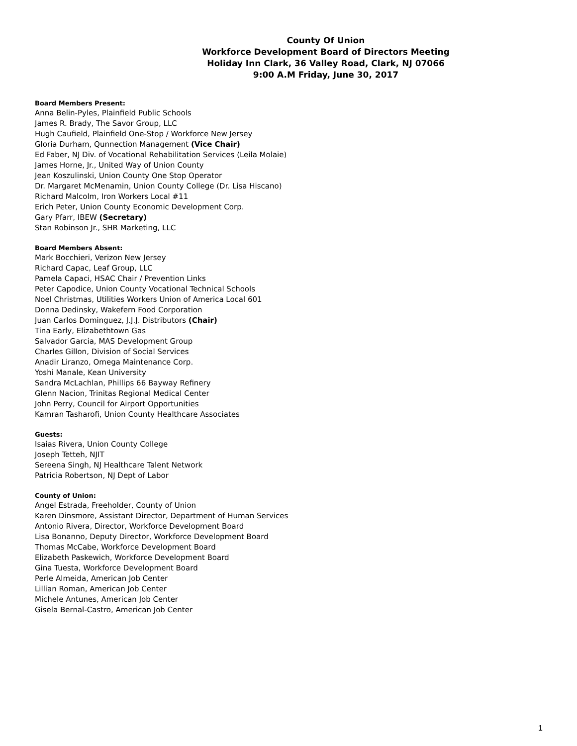County Of Union
Workforce Development Board of Directors Meeting
Holiday Inn Clark, 36 Valley Road, Clark, NJ 07066
9:00 A.M Friday, June 30, 2017
Board Members Present:
Anna Belin-Pyles, Plainfield Public Schools
James R. Brady, The Savor Group, LLC
Hugh Caufield, Plainfield One-Stop / Workforce New Jersey
Gloria Durham, Qunnection Management (Vice Chair)
Ed Faber, NJ Div. of Vocational Rehabilitation Services (Leila Molaie)
James Horne, Jr., United Way of Union County
Jean Koszulinski, Union County One Stop Operator
Dr. Margaret McMenamin, Union County College (Dr. Lisa Hiscano)
Richard Malcolm, Iron Workers Local #11
Erich Peter, Union County Economic Development Corp.
Gary Pfarr, IBEW (Secretary)
Stan Robinson Jr., SHR Marketing, LLC
Board Members Absent:
Mark Bocchieri, Verizon New Jersey
Richard Capac, Leaf Group, LLC
Pamela Capaci, HSAC Chair / Prevention Links
Peter Capodice, Union County Vocational Technical Schools
Noel Christmas, Utilities Workers Union of America Local 601
Donna Dedinsky, Wakefern Food Corporation
Juan Carlos Dominguez, J.J.J. Distributors (Chair)
Tina Early, Elizabethtown Gas
Salvador Garcia, MAS Development Group
Charles Gillon, Division of Social Services
Anadir Liranzo, Omega Maintenance Corp.
Yoshi Manale, Kean University
Sandra McLachlan, Phillips 66 Bayway Refinery
Glenn Nacion, Trinitas Regional Medical Center
John Perry, Council for Airport Opportunities
Kamran Tasharofi, Union County Healthcare Associates
Guests:
Isaias Rivera, Union County College
Joseph Tetteh, NJIT
Sereena Singh, NJ Healthcare Talent Network
Patricia Robertson, NJ Dept of Labor
County of Union:
Angel Estrada, Freeholder, County of Union
Karen Dinsmore, Assistant Director, Department of Human Services
Antonio Rivera, Director, Workforce Development Board
Lisa Bonanno, Deputy Director, Workforce Development Board
Thomas McCabe, Workforce Development Board
Elizabeth Paskewich, Workforce Development Board
Gina Tuesta, Workforce Development Board
Perle Almeida, American Job Center
Lillian Roman, American Job Center
Michele Antunes, American Job Center
Gisela Bernal-Castro, American Job Center
1